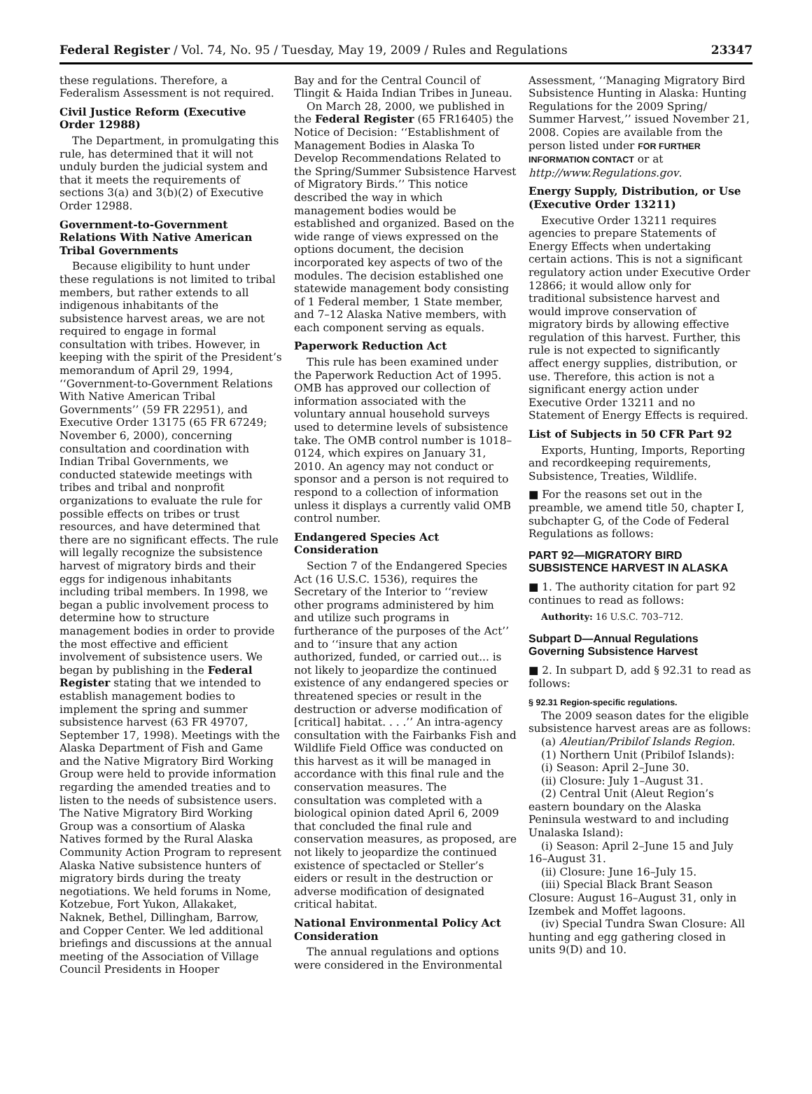Federal Register / Vol. 74, No. 95 / Tuesday, May 19, 2009 / Rules and Regulations 23347
these regulations. Therefore, a Federalism Assessment is not required.
Civil Justice Reform (Executive Order 12988)
The Department, in promulgating this rule, has determined that it will not unduly burden the judicial system and that it meets the requirements of sections 3(a) and 3(b)(2) of Executive Order 12988.
Government-to-Government Relations With Native American Tribal Governments
Because eligibility to hunt under these regulations is not limited to tribal members, but rather extends to all indigenous inhabitants of the subsistence harvest areas, we are not required to engage in formal consultation with tribes. However, in keeping with the spirit of the President’s memorandum of April 29, 1994, ‘‘Government-to-Government Relations With Native American Tribal Governments’’ (59 FR 22951), and Executive Order 13175 (65 FR 67249; November 6, 2000), concerning consultation and coordination with Indian Tribal Governments, we conducted statewide meetings with tribes and tribal and nonprofit organizations to evaluate the rule for possible effects on tribes or trust resources, and have determined that there are no significant effects. The rule will legally recognize the subsistence harvest of migratory birds and their eggs for indigenous inhabitants including tribal members. In 1998, we began a public involvement process to determine how to structure management bodies in order to provide the most effective and efficient involvement of subsistence users. We began by publishing in the Federal Register stating that we intended to establish management bodies to implement the spring and summer subsistence harvest (63 FR 49707, September 17, 1998). Meetings with the Alaska Department of Fish and Game and the Native Migratory Bird Working Group were held to provide information regarding the amended treaties and to listen to the needs of subsistence users. The Native Migratory Bird Working Group was a consortium of Alaska Natives formed by the Rural Alaska Community Action Program to represent Alaska Native subsistence hunters of migratory birds during the treaty negotiations. We held forums in Nome, Kotzebue, Fort Yukon, Allakaket, Naknek, Bethel, Dillingham, Barrow, and Copper Center. We led additional briefings and discussions at the annual meeting of the Association of Village Council Presidents in Hooper
Bay and for the Central Council of Tlingit & Haida Indian Tribes in Juneau.
On March 28, 2000, we published in the Federal Register (65 FR16405) the Notice of Decision: ‘‘Establishment of Management Bodies in Alaska To Develop Recommendations Related to the Spring/Summer Subsistence Harvest of Migratory Birds.’’ This notice described the way in which management bodies would be established and organized. Based on the wide range of views expressed on the options document, the decision incorporated key aspects of two of the modules. The decision established one statewide management body consisting of 1 Federal member, 1 State member, and 7–12 Alaska Native members, with each component serving as equals.
Paperwork Reduction Act
This rule has been examined under the Paperwork Reduction Act of 1995. OMB has approved our collection of information associated with the voluntary annual household surveys used to determine levels of subsistence take. The OMB control number is 1018–0124, which expires on January 31, 2010. An agency may not conduct or sponsor and a person is not required to respond to a collection of information unless it displays a currently valid OMB control number.
Endangered Species Act Consideration
Section 7 of the Endangered Species Act (16 U.S.C. 1536), requires the Secretary of the Interior to ‘‘review other programs administered by him and utilize such programs in furtherance of the purposes of the Act’’ and to ‘‘insure that any action authorized, funded, or carried out... is not likely to jeopardize the continued existence of any endangered species or threatened species or result in the destruction or adverse modification of [critical] habitat. . . .’’ An intra-agency consultation with the Fairbanks Fish and Wildlife Field Office was conducted on this harvest as it will be managed in accordance with this final rule and the conservation measures. The consultation was completed with a biological opinion dated April 6, 2009 that concluded the final rule and conservation measures, as proposed, are not likely to jeopardize the continued existence of spectacled or Steller’s eiders or result in the destruction or adverse modification of designated critical habitat.
National Environmental Policy Act Consideration
The annual regulations and options were considered in the Environmental
Assessment, ‘‘Managing Migratory Bird Subsistence Hunting in Alaska: Hunting Regulations for the 2009 Spring/ Summer Harvest,’’ issued November 21, 2008. Copies are available from the person listed under FOR FURTHER INFORMATION CONTACT or at http://www.Regulations.gov.
Energy Supply, Distribution, or Use (Executive Order 13211)
Executive Order 13211 requires agencies to prepare Statements of Energy Effects when undertaking certain actions. This is not a significant regulatory action under Executive Order 12866; it would allow only for traditional subsistence harvest and would improve conservation of migratory birds by allowing effective regulation of this harvest. Further, this rule is not expected to significantly affect energy supplies, distribution, or use. Therefore, this action is not a significant energy action under Executive Order 13211 and no Statement of Energy Effects is required.
List of Subjects in 50 CFR Part 92
Exports, Hunting, Imports, Reporting and recordkeeping requirements, Subsistence, Treaties, Wildlife.
■ For the reasons set out in the preamble, we amend title 50, chapter I, subchapter G, of the Code of Federal Regulations as follows:
PART 92—MIGRATORY BIRD SUBSISTENCE HARVEST IN ALASKA
■ 1. The authority citation for part 92 continues to read as follows:
Authority: 16 U.S.C. 703–712.
Subpart D—Annual Regulations Governing Subsistence Harvest
■ 2. In subpart D, add § 92.31 to read as follows:
§ 92.31 Region-specific regulations.
The 2009 season dates for the eligible subsistence harvest areas are as follows:
(a) Aleutian/Pribilof Islands Region.
(1) Northern Unit (Pribilof Islands):
(i) Season: April 2–June 30.
(ii) Closure: July 1–August 31.
(2) Central Unit (Aleut Region’s eastern boundary on the Alaska Peninsula westward to and including Unalaska Island):
(i) Season: April 2–June 15 and July 16–August 31.
(ii) Closure: June 16–July 15.
(iii) Special Black Brant Season Closure: August 16–August 31, only in Izembek and Moffet lagoons.
(iv) Special Tundra Swan Closure: All hunting and egg gathering closed in units 9(D) and 10.